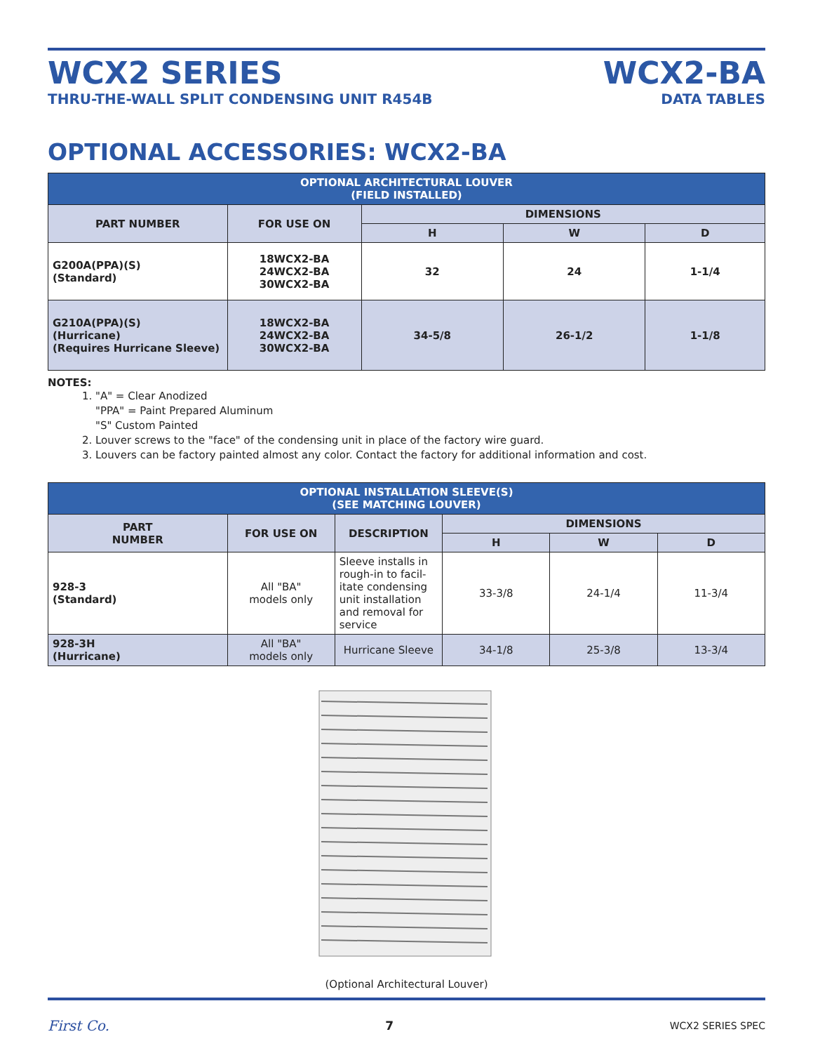WCX2 SERIES
THRU-THE-WALL SPLIT CONDENSING UNIT R454B
WCX2-BA
DATA TABLES
OPTIONAL ACCESSORIES: WCX2-BA
| OPTIONAL ARCHITECTURAL LOUVER (FIELD INSTALLED) | | | | |
| --- | --- | --- | --- | --- |
| PART NUMBER | FOR USE ON | DIMENSIONS | | |
| | | H | W | D |
| G200A(PPA)(S) (Standard) | 18WCX2-BA 24WCX2-BA 30WCX2-BA | 32 | 24 | 1-1/4 |
| G210A(PPA)(S) (Hurricane) (Requires Hurricane Sleeve) | 18WCX2-BA 24WCX2-BA 30WCX2-BA | 34-5/8 | 26-1/2 | 1-1/8 |
NOTES:
1. "A" = Clear Anodized
"PPA" = Paint Prepared Aluminum
"S" Custom Painted
2. Louver screws to the "face" of the condensing unit in place of the factory wire guard.
3. Louvers can be factory painted almost any color. Contact the factory for additional information and cost.
| OPTIONAL INSTALLATION SLEEVE(S) (SEE MATCHING LOUVER) | | | | | |
| --- | --- | --- | --- | --- | --- |
| PART NUMBER | FOR USE ON | DESCRIPTION | DIMENSIONS | | |
| | | | H | W | D |
| 928-3 (Standard) | All "BA" models only | Sleeve installs in rough-in to facil-itate condensing unit installation and removal for service | 33-3/8 | 24-1/4 | 11-3/4 |
| 928-3H (Hurricane) | All "BA" models only | Hurricane Sleeve | 34-1/8 | 25-3/8 | 13-3/4 |
(Optional Architectural Louver)
First Co. 7 WCX2 SERIES SPEC